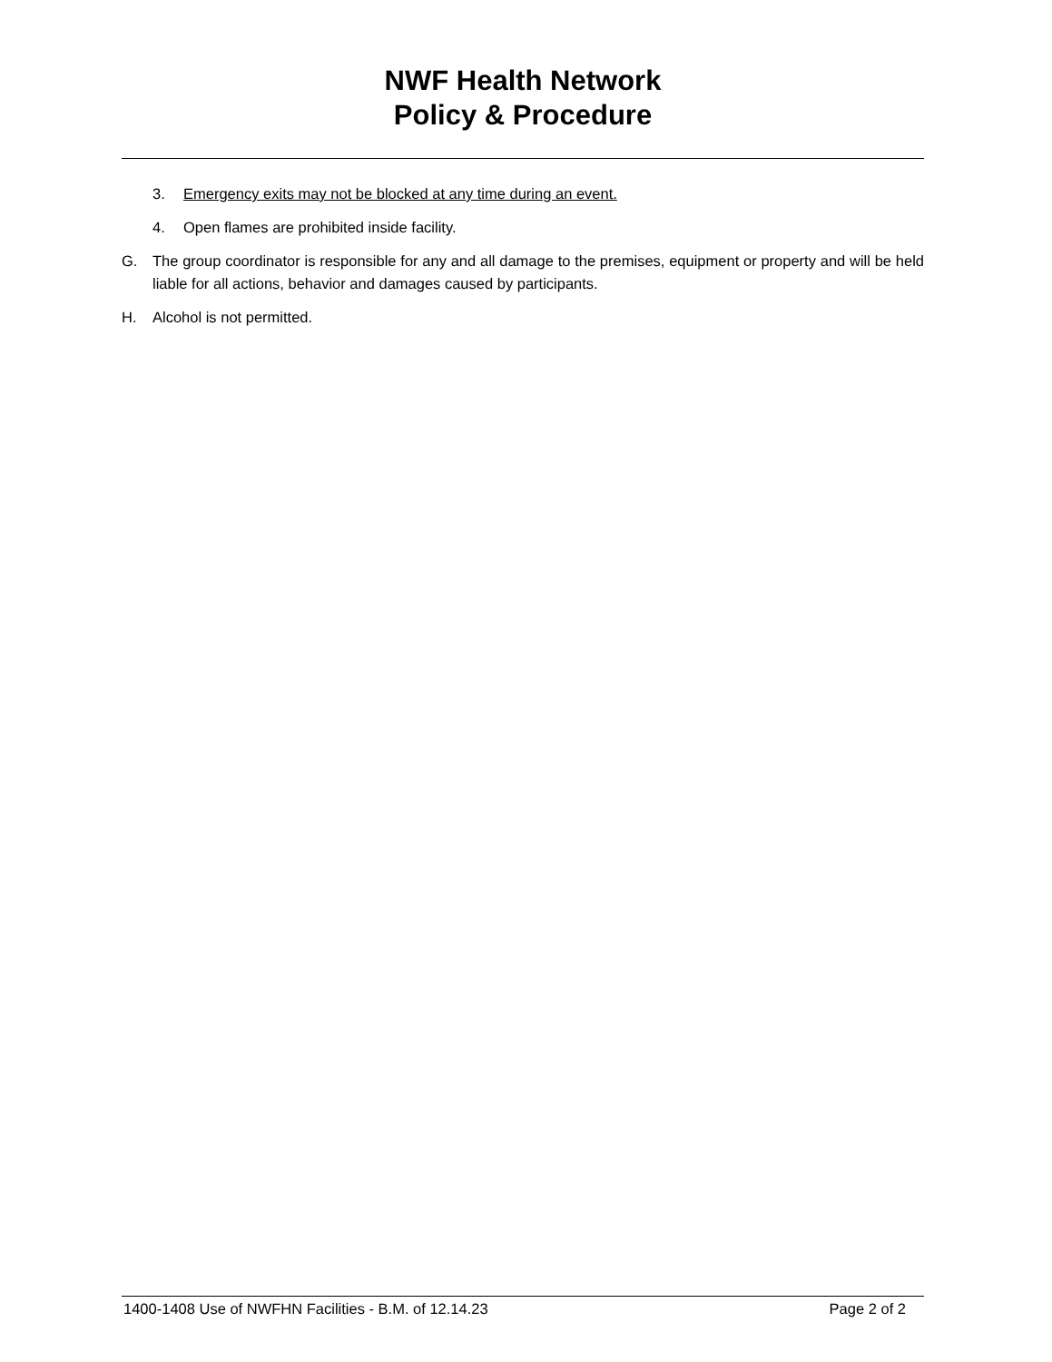NWF Health Network
Policy & Procedure
3. Emergency exits may not be blocked at any time during an event.
4. Open flames are prohibited inside facility.
G. The group coordinator is responsible for any and all damage to the premises, equipment or property and will be held liable for all actions, behavior and damages caused by participants.
H. Alcohol is not permitted.
1400-1408 Use of NWFHN Facilities - B.M. of 12.14.23 Page 2 of 2